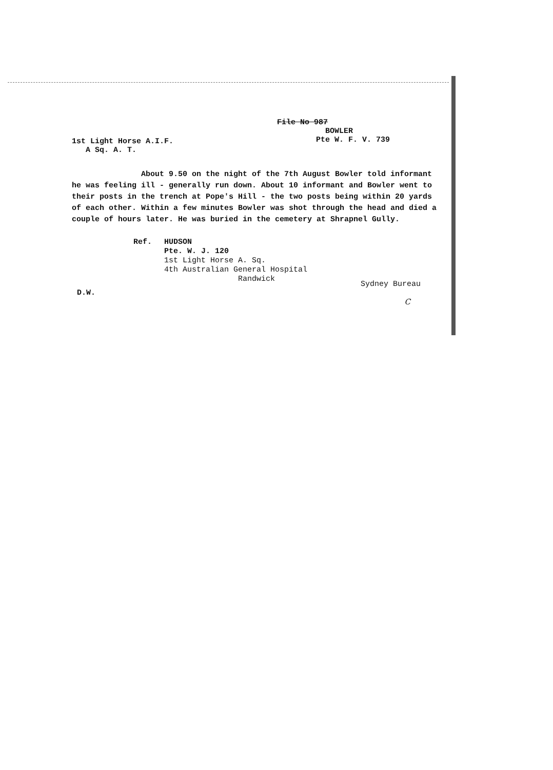File No 987
1st Light Horse A.I.F.
A Sq. A. T.
BOWLER
Pte W. F. V. 739
About 9.50 on the night of the 7th August Bowler told informant he was feeling ill - generally run down. About 10 informant and Bowler went to their posts in the trench at Pope's Hill - the two posts being within 20 yards of each other. Within a few minutes Bowler was shot through the head and died a couple of hours later. He was buried in the cemetery at Shrapnel Gully.
Ref. HUDSON
Pte. W. J. 120
1st Light Horse A. Sq.
4th Australian General Hospital
Randwick
Sydney Bureau
D.W.
C